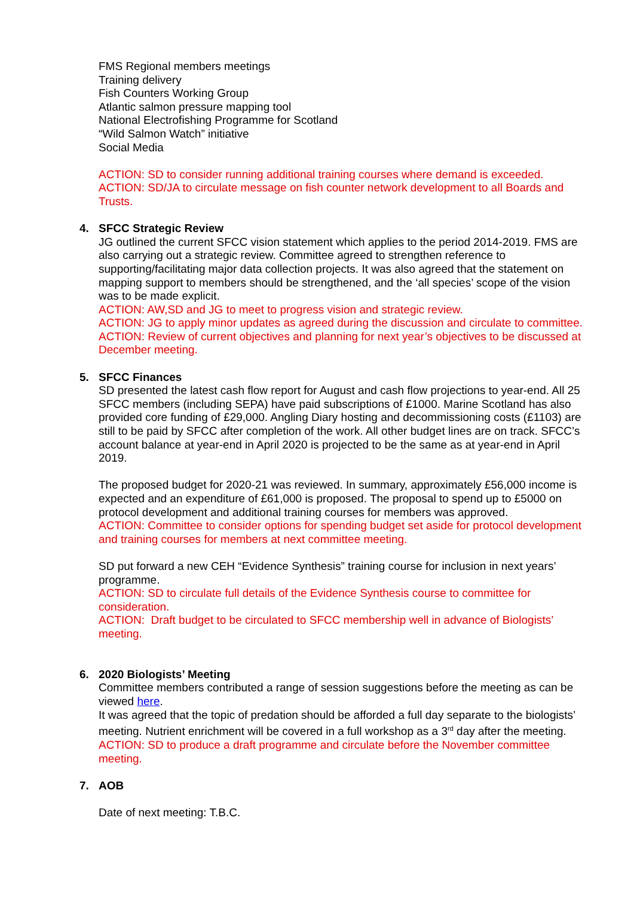FMS Regional members meetings
Training delivery
Fish Counters Working Group
Atlantic salmon pressure mapping tool
National Electrofishing Programme for Scotland
“Wild Salmon Watch” initiative
Social Media
ACTION: SD to consider running additional training courses where demand is exceeded.
ACTION: SD/JA to circulate message on fish counter network development to all Boards and Trusts.
4. SFCC Strategic Review
JG outlined the current SFCC vision statement which applies to the period 2014-2019. FMS are also carrying out a strategic review. Committee agreed to strengthen reference to supporting/facilitating major data collection projects. It was also agreed that the statement on mapping support to members should be strengthened, and the ‘all species’ scope of the vision was to be made explicit.
ACTION: AW,SD and JG to meet to progress vision and strategic review.
ACTION: JG to apply minor updates as agreed during the discussion and circulate to committee.
ACTION: Review of current objectives and planning for next year’s objectives to be discussed at December meeting.
5. SFCC Finances
SD presented the latest cash flow report for August and cash flow projections to year-end. All 25 SFCC members (including SEPA) have paid subscriptions of £1000. Marine Scotland has also provided core funding of £29,000. Angling Diary hosting and decommissioning costs (£1103) are still to be paid by SFCC after completion of the work. All other budget lines are on track. SFCC’s account balance at year-end in April 2020 is projected to be the same as at year-end in April 2019.
The proposed budget for 2020-21 was reviewed. In summary, approximately £56,000 income is expected and an expenditure of £61,000 is proposed. The proposal to spend up to £5000 on protocol development and additional training courses for members was approved.
ACTION: Committee to consider options for spending budget set aside for protocol development and training courses for members at next committee meeting.
SD put forward a new CEH “Evidence Synthesis” training course for inclusion in next years’ programme.
ACTION: SD to circulate full details of the Evidence Synthesis course to committee for consideration.
ACTION: Draft budget to be circulated to SFCC membership well in advance of Biologists’ meeting.
6. 2020 Biologists’ Meeting
Committee members contributed a range of session suggestions before the meeting as can be viewed here.
It was agreed that the topic of predation should be afforded a full day separate to the biologists’ meeting. Nutrient enrichment will be covered in a full workshop as a 3<sup>rd</sup> day after the meeting.
ACTION: SD to produce a draft programme and circulate before the November committee meeting.
7. AOB
Date of next meeting: T.B.C.